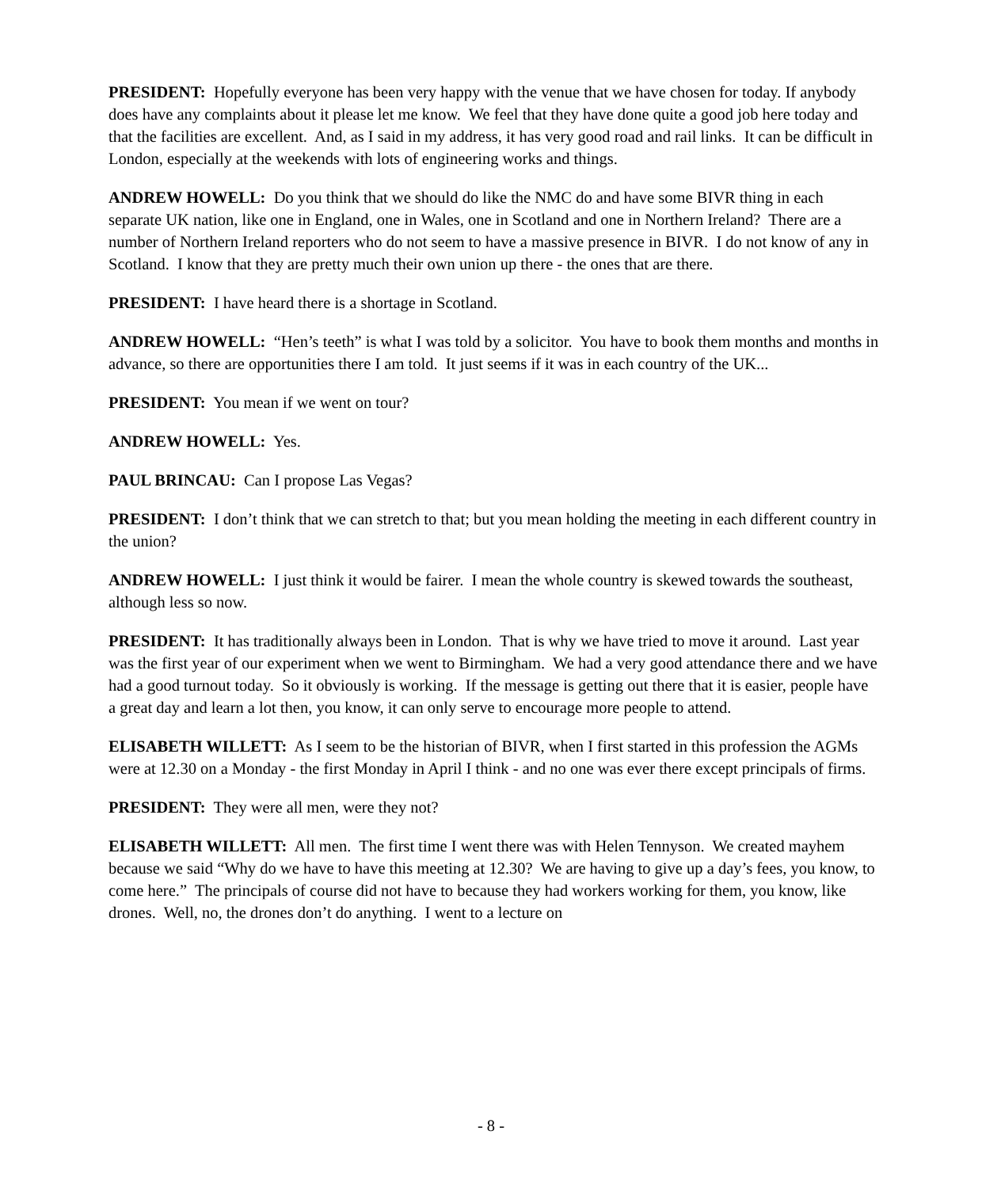PRESIDENT: Hopefully everyone has been very happy with the venue that we have chosen for today. If anybody does have any complaints about it please let me know. We feel that they have done quite a good job here today and that the facilities are excellent. And, as I said in my address, it has very good road and rail links. It can be difficult in London, especially at the weekends with lots of engineering works and things.
ANDREW HOWELL: Do you think that we should do like the NMC do and have some BIVR thing in each separate UK nation, like one in England, one in Wales, one in Scotland and one in Northern Ireland? There are a number of Northern Ireland reporters who do not seem to have a massive presence in BIVR. I do not know of any in Scotland. I know that they are pretty much their own union up there - the ones that are there.
PRESIDENT: I have heard there is a shortage in Scotland.
ANDREW HOWELL: “Hen’s teeth” is what I was told by a solicitor. You have to book them months and months in advance, so there are opportunities there I am told. It just seems if it was in each country of the UK...
PRESIDENT: You mean if we went on tour?
ANDREW HOWELL: Yes.
PAUL BRINCAU: Can I propose Las Vegas?
PRESIDENT: I don’t think that we can stretch to that; but you mean holding the meeting in each different country in the union?
ANDREW HOWELL: I just think it would be fairer. I mean the whole country is skewed towards the southeast, although less so now.
PRESIDENT: It has traditionally always been in London. That is why we have tried to move it around. Last year was the first year of our experiment when we went to Birmingham. We had a very good attendance there and we have had a good turnout today. So it obviously is working. If the message is getting out there that it is easier, people have a great day and learn a lot then, you know, it can only serve to encourage more people to attend.
ELISABETH WILLETT: As I seem to be the historian of BIVR, when I first started in this profession the AGMs were at 12.30 on a Monday - the first Monday in April I think - and no one was ever there except principals of firms.
PRESIDENT: They were all men, were they not?
ELISABETH WILLETT: All men. The first time I went there was with Helen Tennyson. We created mayhem because we said “Why do we have to have this meeting at 12.30? We are having to give up a day’s fees, you know, to come here.” The principals of course did not have to because they had workers working for them, you know, like drones. Well, no, the drones don’t do anything. I went to a lecture on
- 8 -